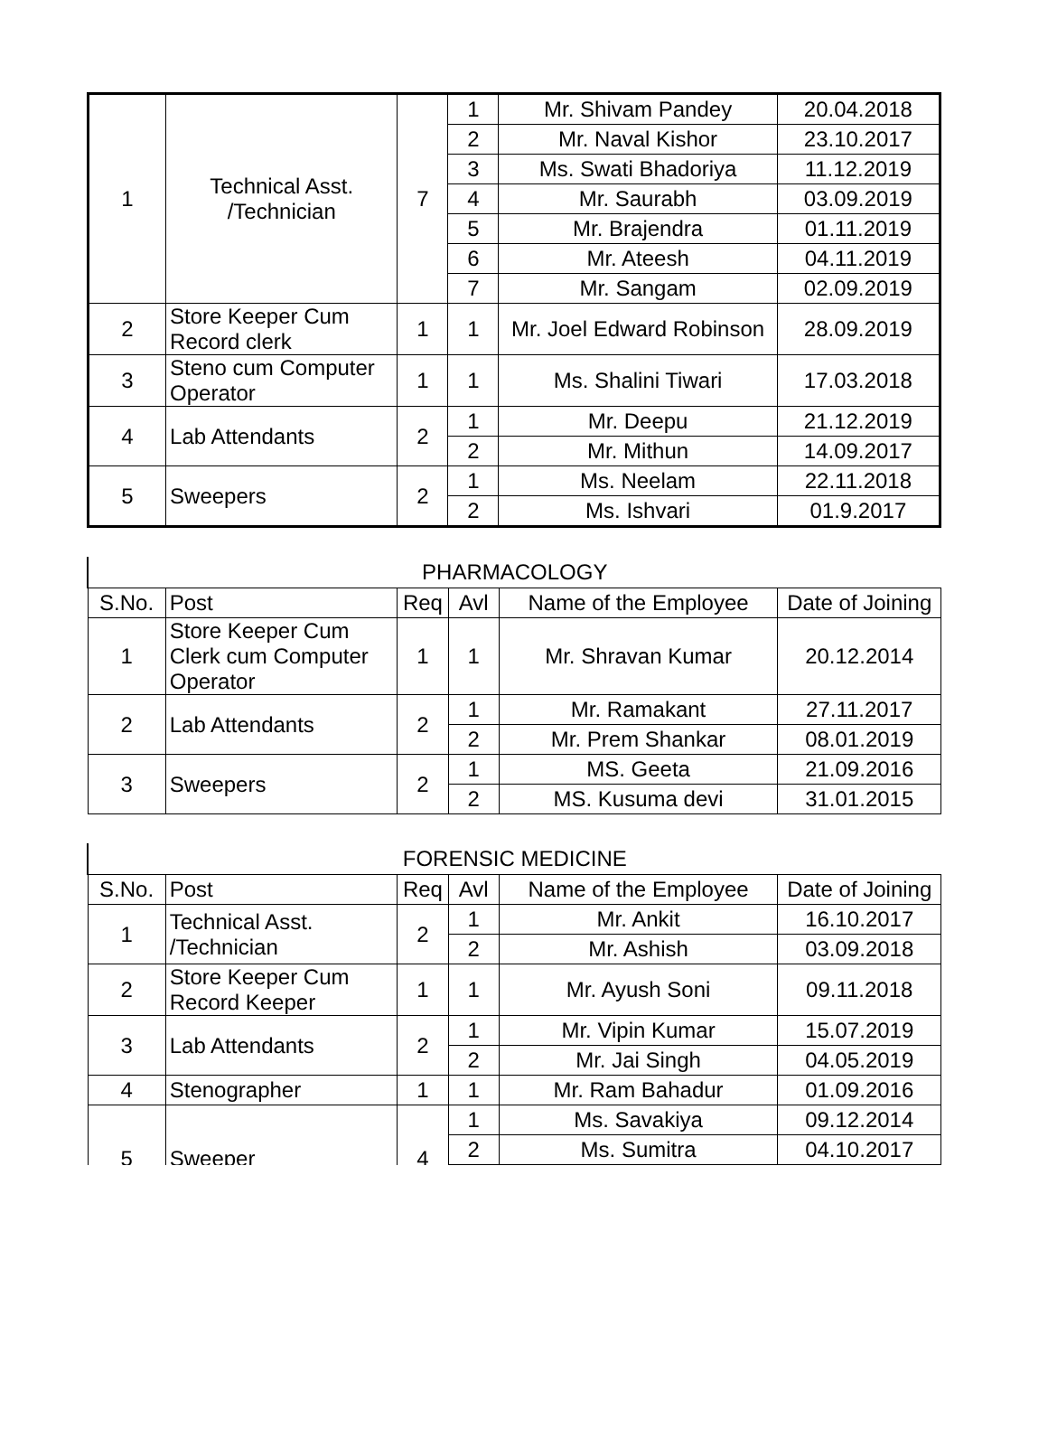| 1 | Technical Asst. /Technician | 7 | 1 | Mr. Shivam Pandey | 20.04.2018 |
| | | | 2 | Mr. Naval Kishor | 23.10.2017 |
| | | | 3 | Ms. Swati Bhadoriya | 11.12.2019 |
| | | | 4 | Mr. Saurabh | 03.09.2019 |
| | | | 5 | Mr. Brajendra | 01.11.2019 |
| | | | 6 | Mr. Ateesh | 04.11.2019 |
| | | | 7 | Mr. Sangam | 02.09.2019 |
| 2 | Store Keeper Cum Record clerk | 1 | 1 | Mr. Joel Edward Robinson | 28.09.2019 |
| 3 | Steno cum Computer Operator | 1 | 1 | Ms. Shalini Tiwari | 17.03.2018 |
| 4 | Lab Attendants | 2 | 1 | Mr. Deepu | 21.12.2019 |
| | | | 2 | Mr. Mithun | 14.09.2017 |
| 5 | Sweepers | 2 | 1 | Ms. Neelam | 22.11.2018 |
| | | | 2 | Ms. Ishvari | 01.9.2017 |
| PHARMACOLOGY | | | | | |
| S.No. | Post | Req | Avl | Name of the Employee | Date of Joining |
| 1 | Store Keeper Cum Clerk cum Computer Operator | 1 | 1 | Mr. Shravan Kumar | 20.12.2014 |
| 2 | Lab Attendants | 2 | 1 | Mr. Ramakant | 27.11.2017 |
| | | | 2 | Mr. Prem Shankar | 08.01.2019 |
| 3 | Sweepers | 2 | 1 | MS. Geeta | 21.09.2016 |
| | | | 2 | MS. Kusuma devi | 31.01.2015 |
| FORENSIC MEDICINE | | | | | |
| S.No. | Post | Req | Avl | Name of the Employee | Date of Joining |
| 1 | Technical Asst. /Technician | 2 | 1 | Mr. Ankit | 16.10.2017 |
| | | | 2 | Mr. Ashish | 03.09.2018 |
| 2 | Store Keeper Cum Record Keeper | 1 | 1 | Mr. Ayush Soni | 09.11.2018 |
| 3 | Lab Attendants | 2 | 1 | Mr. Vipin Kumar | 15.07.2019 |
| | | | 2 | Mr. Jai Singh | 04.05.2019 |
| 4 | Stenographer | 1 | 1 | Mr. Ram Bahadur | 01.09.2016 |
| 5 | Sweeper | 4 | 1 | Ms. Savakiya | 09.12.2014 |
| | | | 2 | Ms. Sumitra | 04.10.2017 |